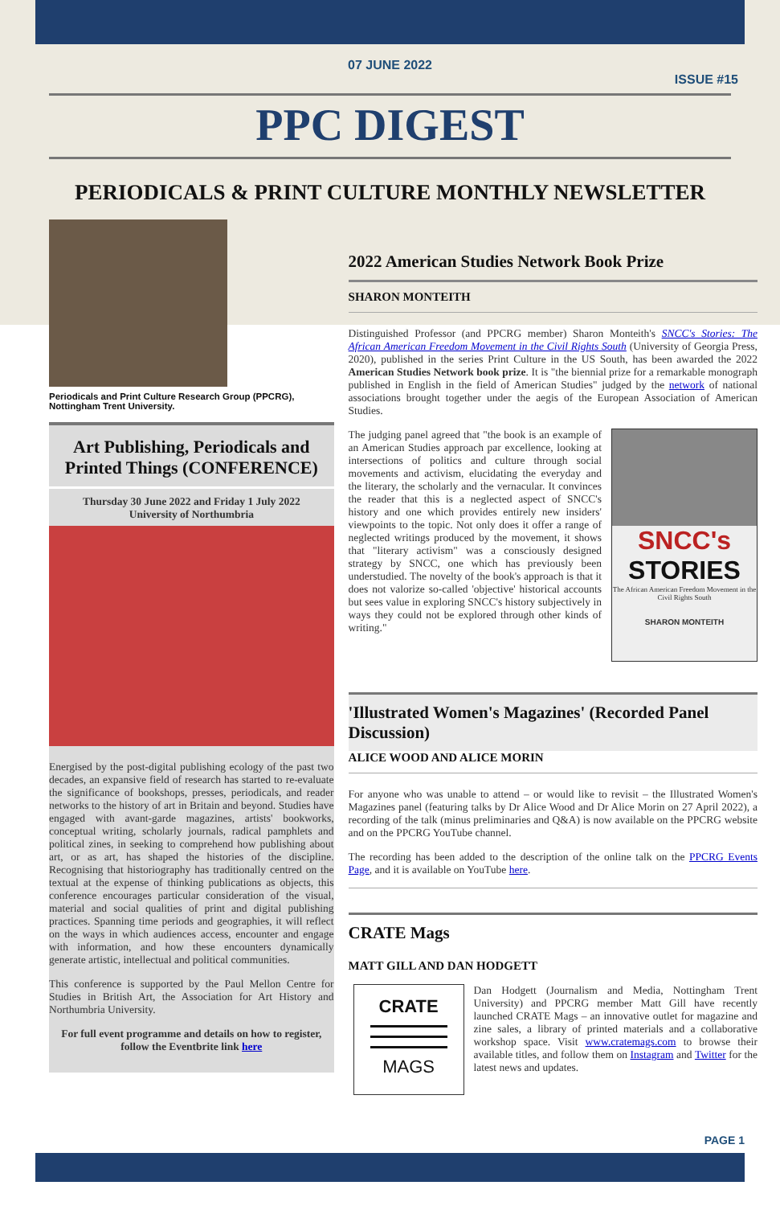07 JUNE 2022
ISSUE #15
PPC DIGEST
PERIODICALS & PRINT CULTURE MONTHLY NEWSLETTER
Periodicals and Print Culture Research Group (PPCRG), Nottingham Trent University.
Art Publishing, Periodicals and Printed Things (CONFERENCE)
Thursday 30 June 2022 and Friday 1 July 2022
University of Northumbria
Energised by the post-digital publishing ecology of the past two decades, an expansive field of research has started to re-evaluate the significance of bookshops, presses, periodicals, and reader networks to the history of art in Britain and beyond. Studies have engaged with avant-garde magazines, artists' bookworks, conceptual writing, scholarly journals, radical pamphlets and political zines, in seeking to comprehend how publishing about art, or as art, has shaped the histories of the discipline. Recognising that historiography has traditionally centred on the textual at the expense of thinking publications as objects, this conference encourages particular consideration of the visual, material and social qualities of print and digital publishing practices. Spanning time periods and geographies, it will reflect on the ways in which audiences access, encounter and engage with information, and how these encounters dynamically generate artistic, intellectual and political communities.
This conference is supported by the Paul Mellon Centre for Studies in British Art, the Association for Art History and Northumbria University.
For full event programme and details on how to register, follow the Eventbrite link here
2022 American Studies Network Book Prize
SHARON MONTEITH
Distinguished Professor (and PPCRG member) Sharon Monteith's SNCC's Stories: The African American Freedom Movement in the Civil Rights South (University of Georgia Press, 2020), published in the series Print Culture in the US South, has been awarded the 2022 American Studies Network book prize. It is "the biennial prize for a remarkable monograph published in English in the field of American Studies" judged by the network of national associations brought together under the aegis of the European Association of American Studies.
SNCC's
STORIES
The African American Freedom Movement in the Civil Rights South
SHARON MONTEITH
The judging panel agreed that "the book is an example of an American Studies approach par excellence, looking at intersections of politics and culture through social movements and activism, elucidating the everyday and the literary, the scholarly and the vernacular. It convinces the reader that this is a neglected aspect of SNCC's history and one which provides entirely new insiders' viewpoints to the topic. Not only does it offer a range of neglected writings produced by the movement, it shows that "literary activism" was a consciously designed strategy by SNCC, one which has previously been understudied. The novelty of the book's approach is that it does not valorize so-called 'objective' historical accounts but sees value in exploring SNCC's history subjectively in ways they could not be explored through other kinds of writing."
'Illustrated Women's Magazines' (Recorded Panel Discussion)
ALICE WOOD AND ALICE MORIN
For anyone who was unable to attend – or would like to revisit – the Illustrated Women's Magazines panel (featuring talks by Dr Alice Wood and Dr Alice Morin on 27 April 2022), a recording of the talk (minus preliminaries and Q&A) is now available on the PPCRG website and on the PPCRG YouTube channel.
The recording has been added to the description of the online talk on the PPCRG Events Page, and it is available on YouTube here.
CRATE Mags
MATT GILL AND DAN HODGETT
CRATE
MAGS
Dan Hodgett (Journalism and Media, Nottingham Trent University) and PPCRG member Matt Gill have recently launched CRATE Mags – an innovative outlet for magazine and zine sales, a library of printed materials and a collaborative workshop space. Visit www.cratemags.com to browse their available titles, and follow them on Instagram and Twitter for the latest news and updates.
PAGE 1